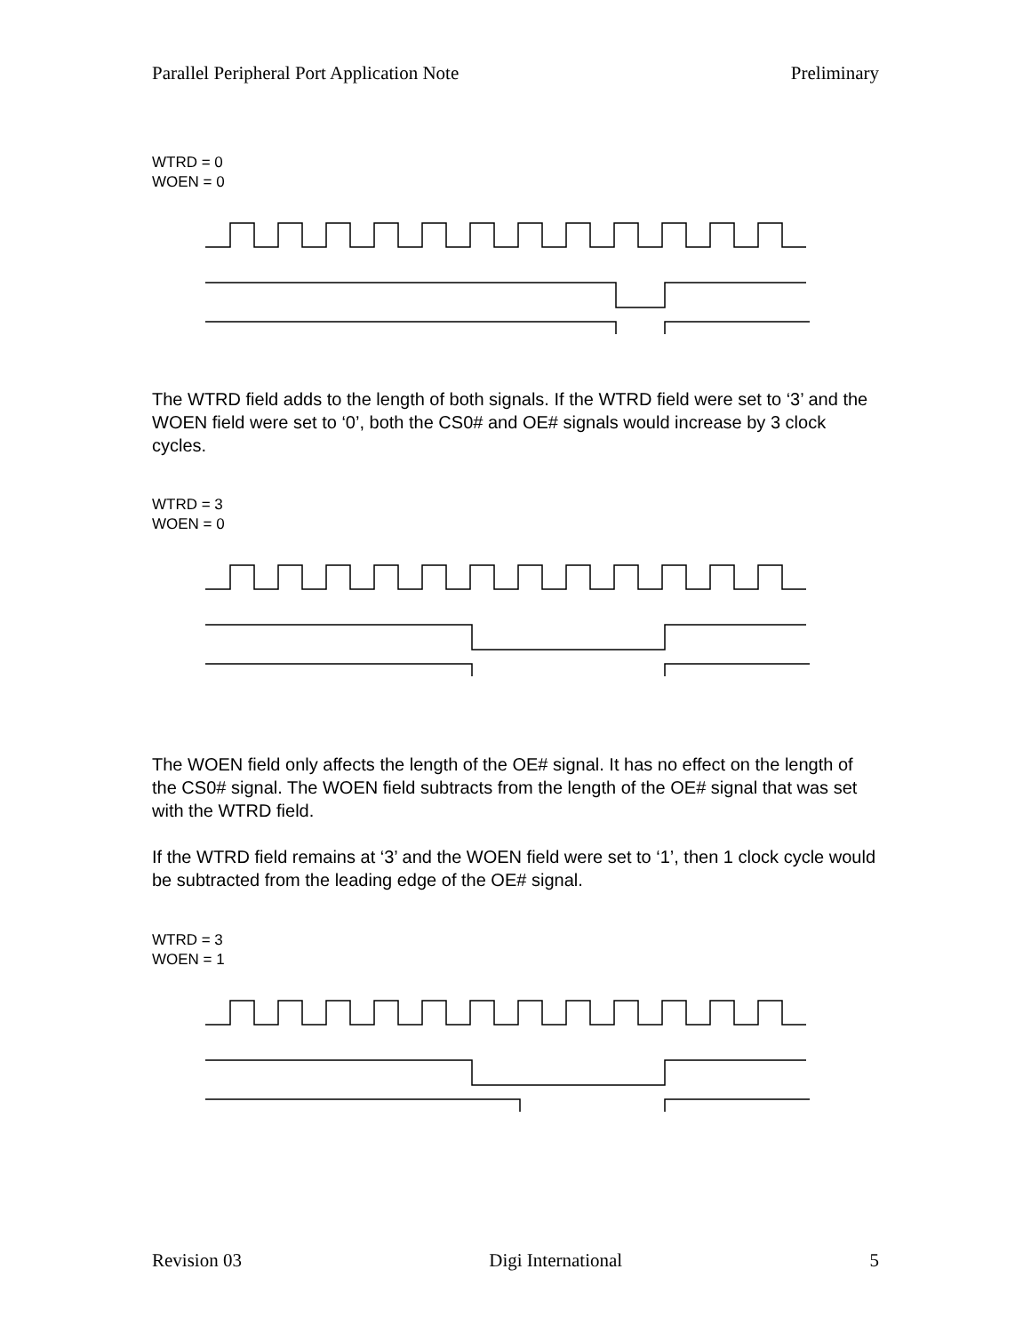Parallel Peripheral Port Application Note Preliminary
WTRD = 0
WOEN = 0
The WTRD field adds to the length of both signals. If the WTRD field were set to ‘3’ and the WOEN field were set to ‘0’, both the CS0# and OE# signals would increase by 3 clock cycles.
WTRD = 3
WOEN = 0
The WOEN field only affects the length of the OE# signal. It has no effect on the length of the CS0# signal. The WOEN field subtracts from the length of the OE# signal that was set with the WTRD field.
If the WTRD field remains at ‘3’ and the WOEN field were set to ‘1’, then 1 clock cycle would be subtracted from the leading edge of the OE# signal.
WTRD = 3
WOEN = 1
Revision 03 Digi International 5